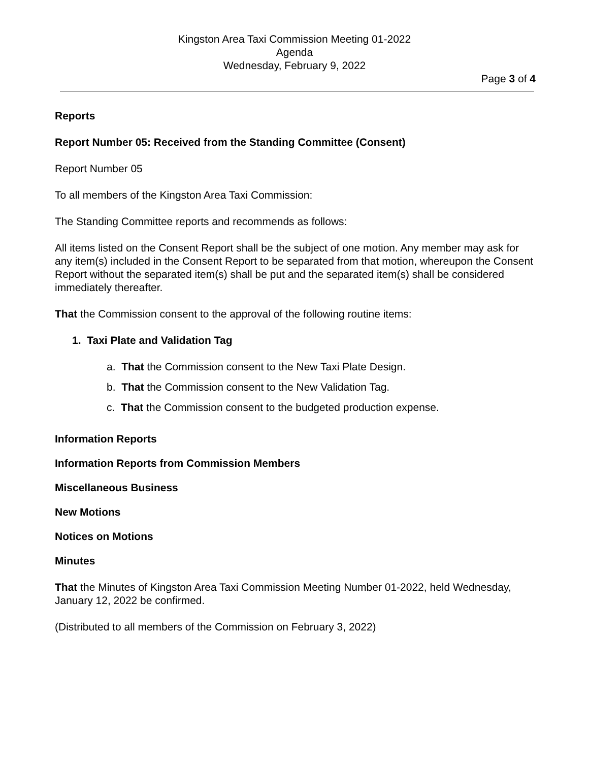Kingston Area Taxi Commission Meeting 01-2022
Agenda
Wednesday, February 9, 2022
Page 3 of 4
Reports
Report Number 05: Received from the Standing Committee (Consent)
Report Number 05
To all members of the Kingston Area Taxi Commission:
The Standing Committee reports and recommends as follows:
All items listed on the Consent Report shall be the subject of one motion. Any member may ask for any item(s) included in the Consent Report to be separated from that motion, whereupon the Consent Report without the separated item(s) shall be put and the separated item(s) shall be considered immediately thereafter.
That the Commission consent to the approval of the following routine items:
1. Taxi Plate and Validation Tag
a. That the Commission consent to the New Taxi Plate Design.
b. That the Commission consent to the New Validation Tag.
c. That the Commission consent to the budgeted production expense.
Information Reports
Information Reports from Commission Members
Miscellaneous Business
New Motions
Notices on Motions
Minutes
That the Minutes of Kingston Area Taxi Commission Meeting Number 01-2022, held Wednesday, January 12, 2022 be confirmed.
(Distributed to all members of the Commission on February 3, 2022)